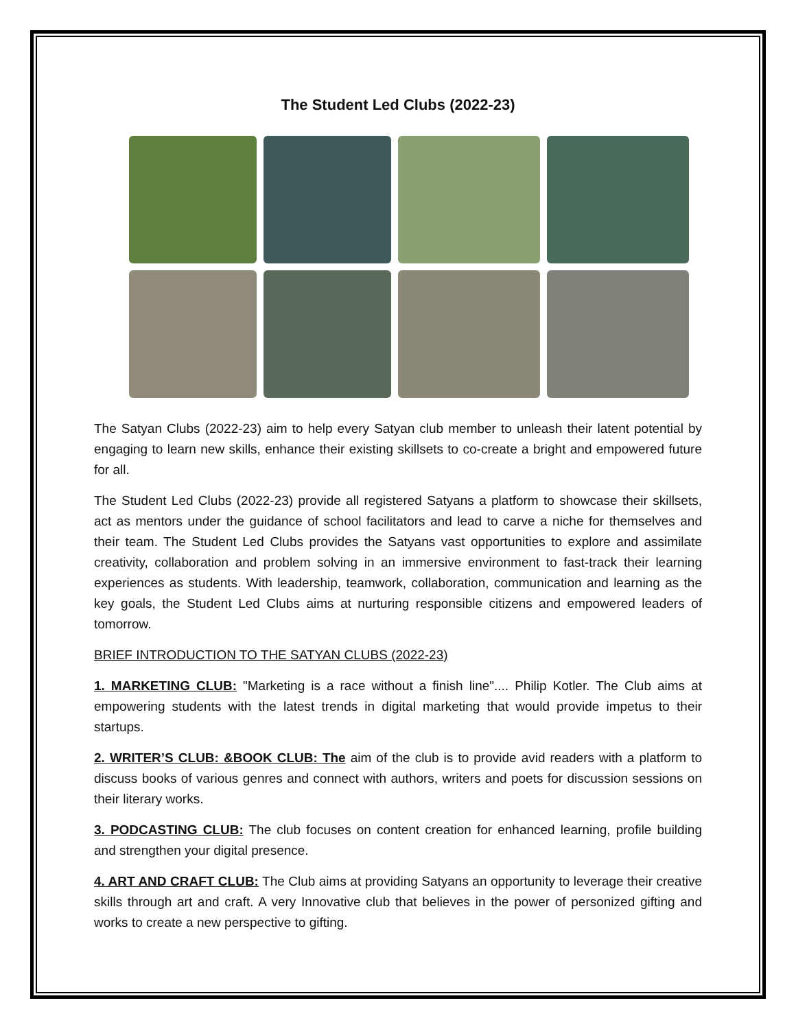The Student Led Clubs (2022-23)
The Satyan Clubs (2022-23) aim to help every Satyan club member to unleash their latent potential by engaging to learn new skills, enhance their existing skillsets to co-create a bright and empowered future for all.
The Student Led Clubs (2022-23) provide all registered Satyans a platform to showcase their skillsets, act as mentors under the guidance of school facilitators and lead to carve a niche for themselves and their team. The Student Led Clubs provides the Satyans vast opportunities to explore and assimilate creativity, collaboration and problem solving in an immersive environment to fast-track their learning experiences as students. With leadership, teamwork, collaboration, communication and learning as the key goals, the Student Led Clubs aims at nurturing responsible citizens and empowered leaders of tomorrow.
BRIEF INTRODUCTION TO THE SATYAN CLUBS (2022-23)
1. MARKETING CLUB: "Marketing is a race without a finish line".... Philip Kotler. The Club aims at empowering students with the latest trends in digital marketing that would provide impetus to their startups.
2. WRITER’S CLUB: &BOOK CLUB: The aim of the club is to provide avid readers with a platform to discuss books of various genres and connect with authors, writers and poets for discussion sessions on their literary works.
3. PODCASTING CLUB: The club focuses on content creation for enhanced learning, profile building and strengthen your digital presence.
4. ART AND CRAFT CLUB: The Club aims at providing Satyans an opportunity to leverage their creative skills through art and craft. A very Innovative club that believes in the power of personized gifting and works to create a new perspective to gifting.